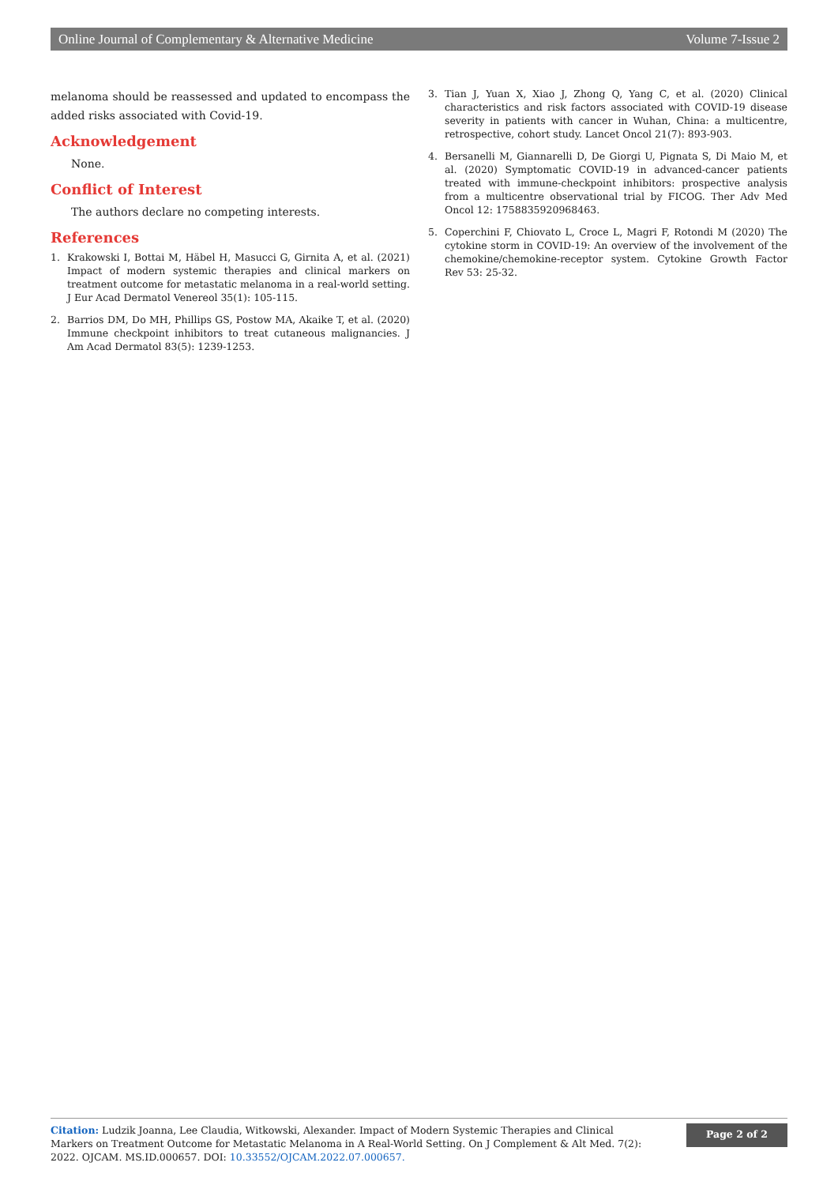Online Journal of Complementary & Alternative Medicine Volume 7-Issue 2
melanoma should be reassessed and updated to encompass the added risks associated with Covid-19.
Acknowledgement
None.
Conflict of Interest
The authors declare no competing interests.
References
1. Krakowski I, Bottai M, Häbel H, Masucci G, Girnita A, et al. (2021) Impact of modern systemic therapies and clinical markers on treatment outcome for metastatic melanoma in a real-world setting. J Eur Acad Dermatol Venereol 35(1): 105-115.
2. Barrios DM, Do MH, Phillips GS, Postow MA, Akaike T, et al. (2020) Immune checkpoint inhibitors to treat cutaneous malignancies. J Am Acad Dermatol 83(5): 1239-1253.
3. Tian J, Yuan X, Xiao J, Zhong Q, Yang C, et al. (2020) Clinical characteristics and risk factors associated with COVID-19 disease severity in patients with cancer in Wuhan, China: a multicentre, retrospective, cohort study. Lancet Oncol 21(7): 893-903.
4. Bersanelli M, Giannarelli D, De Giorgi U, Pignata S, Di Maio M, et al. (2020) Symptomatic COVID-19 in advanced-cancer patients treated with immune-checkpoint inhibitors: prospective analysis from a multicentre observational trial by FICOG. Ther Adv Med Oncol 12: 1758835920968463.
5. Coperchini F, Chiovato L, Croce L, Magri F, Rotondi M (2020) The cytokine storm in COVID-19: An overview of the involvement of the chemokine/chemokine-receptor system. Cytokine Growth Factor Rev 53: 25-32.
Citation: Ludzik Joanna, Lee Claudia, Witkowski, Alexander. Impact of Modern Systemic Therapies and Clinical Markers on Treatment Outcome for Metastatic Melanoma in A Real-World Setting. On J Complement & Alt Med. 7(2): 2022. OJCAM. MS.ID.000657. DOI: 10.33552/OJCAM.2022.07.000657.
Page 2 of 2